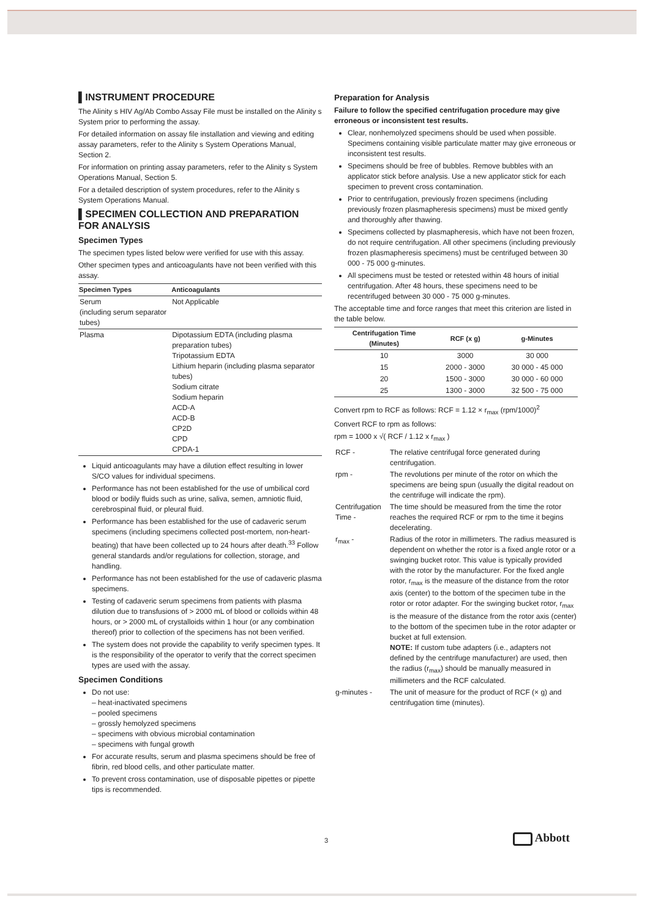▌INSTRUMENT PROCEDURE
The Alinity s HIV Ag/Ab Combo Assay File must be installed on the Alinity s System prior to performing the assay.
For detailed information on assay file installation and viewing and editing assay parameters, refer to the Alinity s System Operations Manual, Section 2.
For information on printing assay parameters, refer to the Alinity s System Operations Manual, Section 5.
For a detailed description of system procedures, refer to the Alinity s System Operations Manual.
▌SPECIMEN COLLECTION AND PREPARATION FOR ANALYSIS
Specimen Types
The specimen types listed below were verified for use with this assay.
Other specimen types and anticoagulants have not been verified with this assay.
| Specimen Types | Anticoagulants |
| --- | --- |
| Serum (including serum separator tubes) | Not Applicable |
| Plasma | Dipotassium EDTA (including plasma preparation tubes) Tripotassium EDTA Lithium heparin (including plasma separator tubes) Sodium citrate Sodium heparin ACD-A ACD-B CP2D CPD CPDA-1 |
Liquid anticoagulants may have a dilution effect resulting in lower S/CO values for individual specimens.
Performance has not been established for the use of umbilical cord blood or bodily fluids such as urine, saliva, semen, amniotic fluid, cerebrospinal fluid, or pleural fluid.
Performance has been established for the use of cadaveric serum specimens (including specimens collected post-mortem, non-heart-beating) that have been collected up to 24 hours after death.<sup>33</sup> Follow general standards and/or regulations for collection, storage, and handling.
Performance has not been established for the use of cadaveric plasma specimens.
Testing of cadaveric serum specimens from patients with plasma dilution due to transfusions of > 2000 mL of blood or colloids within 48 hours, or > 2000 mL of crystalloids within 1 hour (or any combination thereof) prior to collection of the specimens has not been verified.
The system does not provide the capability to verify specimen types. It is the responsibility of the operator to verify that the correct specimen types are used with the assay.
Specimen Conditions
Do not use:
– heat-inactivated specimens
– pooled specimens
– grossly hemolyzed specimens
– specimens with obvious microbial contamination
– specimens with fungal growth
For accurate results, serum and plasma specimens should be free of fibrin, red blood cells, and other particulate matter.
To prevent cross contamination, use of disposable pipettes or pipette tips is recommended.
Preparation for Analysis
Failure to follow the specified centrifugation procedure may give erroneous or inconsistent test results.
Clear, nonhemolyzed specimens should be used when possible. Specimens containing visible particulate matter may give erroneous or inconsistent test results.
Specimens should be free of bubbles. Remove bubbles with an applicator stick before analysis. Use a new applicator stick for each specimen to prevent cross contamination.
Prior to centrifugation, previously frozen specimens (including previously frozen plasmapheresis specimens) must be mixed gently and thoroughly after thawing.
Specimens collected by plasmapheresis, which have not been frozen, do not require centrifugation. All other specimens (including previously frozen plasmapheresis specimens) must be centrifuged between 30 000 - 75 000 g-minutes.
All specimens must be tested or retested within 48 hours of initial centrifugation. After 48 hours, these specimens need to be recentrifuged between 30 000 - 75 000 g-minutes.
The acceptable time and force ranges that meet this criterion are listed in the table below.
| Centrifugation Time (Minutes) | RCF (x g) | g-Minutes |
| --- | --- | --- |
| 10 | 3000 | 30 000 |
| 15 | 2000 - 3000 | 30 000 - 45 000 |
| 20 | 1500 - 3000 | 30 000 - 60 000 |
| 25 | 1300 - 3000 | 32 500 - 75 000 |
Convert rpm to RCF as follows: RCF = 1.12 × r<sub>max</sub> (rpm/1000)<sup>2</sup>
Convert RCF to rpm as follows:
rpm = 1000 x √( RCF / 1.12 x r<sub>max</sub> )
| RCF - | The relative centrifugal force generated during centrifugation. |
| rpm - | The revolutions per minute of the rotor on which the specimens are being spun (usually the digital readout on the centrifuge will indicate the rpm). |
| Centrifugation Time - | The time should be measured from the time the rotor reaches the required RCF or rpm to the time it begins decelerating. |
| r<sub>max</sub> - | Radius of the rotor in millimeters. The radius measured is dependent on whether the rotor is a fixed angle rotor or a swinging bucket rotor. This value is typically provided with the rotor by the manufacturer. For the fixed angle rotor, r<sub>max</sub> is the measure of the distance from the rotor axis (center) to the bottom of the specimen tube in the rotor or rotor adapter. For the swinging bucket rotor, r<sub>max</sub> is the measure of the distance from the rotor axis (center) to the bottom of the specimen tube in the rotor adapter or bucket at full extension. NOTE: If custom tube adapters (i.e., adapters not defined by the centrifuge manufacturer) are used, then the radius (r<sub>max</sub>) should be manually measured in millimeters and the RCF calculated. |
| g-minutes - | The unit of measure for the product of RCF (× g) and centrifugation time (minutes). |
3 Abbott